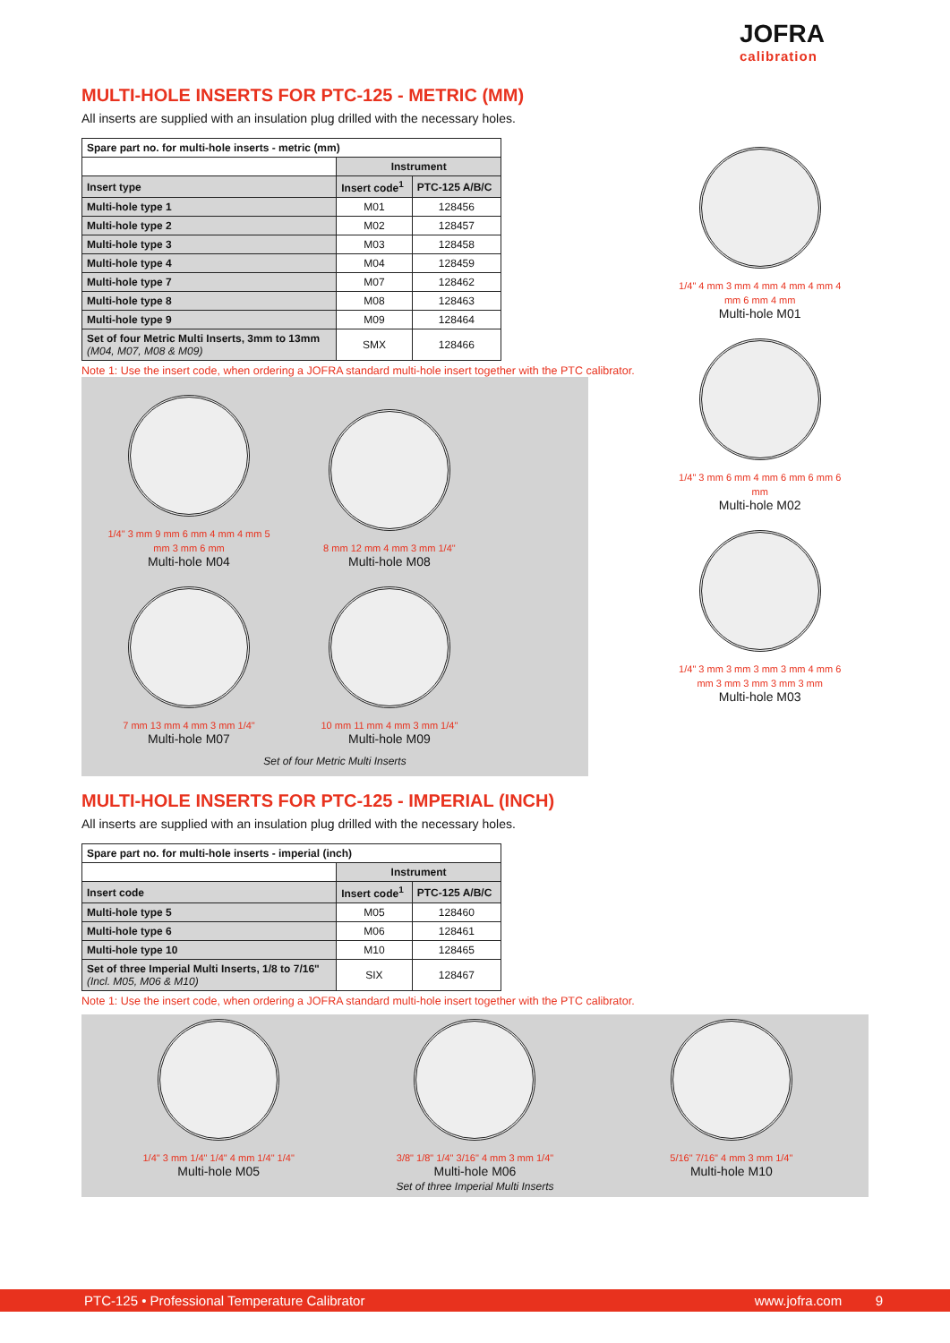JOFRA
calibration
MULTI-HOLE INSERTS FOR PTC-125 - METRIC (MM)
All inserts are supplied with an insulation plug drilled with the necessary holes.
| Spare part no. for multi-hole inserts - metric (mm) | | |
| --- | --- | --- |
| | Instrument | |
| Insert type | Insert code<sup>1</sup> | PTC-125 A/B/C |
| Multi-hole type 1 | M01 | 128456 |
| Multi-hole type 2 | M02 | 128457 |
| Multi-hole type 3 | M03 | 128458 |
| Multi-hole type 4 | M04 | 128459 |
| Multi-hole type 7 | M07 | 128462 |
| Multi-hole type 8 | M08 | 128463 |
| Multi-hole type 9 | M09 | 128464 |
| Set of four Metric Multi Inserts, 3mm to 13mm (M04, M07, M08 & M09) | SMX | 128466 |
Note 1: Use the insert code, when ordering a JOFRA standard multi-hole insert together with the PTC calibrator.
1/4" 3 mm 9 mm 6 mm 4 mm 4 mm 5 mm 3 mm 6 mm
Multi-hole M04
8 mm 12 mm 4 mm 3 mm 1/4"
Multi-hole M08
7 mm 13 mm 4 mm 3 mm 1/4"
Multi-hole M07
10 mm 11 mm 4 mm 3 mm 1/4"
Multi-hole M09
Set of four Metric Multi Inserts
1/4" 4 mm 3 mm 4 mm 4 mm 4 mm 4 mm 6 mm 4 mm
Multi-hole M01
1/4" 3 mm 6 mm 4 mm 6 mm 6 mm 6 mm
Multi-hole M02
1/4" 3 mm 3 mm 3 mm 3 mm 4 mm 6 mm 3 mm 3 mm 3 mm 3 mm
Multi-hole M03
MULTI-HOLE INSERTS FOR PTC-125 - IMPERIAL (INCH)
All inserts are supplied with an insulation plug drilled with the necessary holes.
| Spare part no. for multi-hole inserts - imperial (inch) | | |
| --- | --- | --- |
| | Instrument | |
| Insert code | Insert code<sup>1</sup> | PTC-125 A/B/C |
| Multi-hole type 5 | M05 | 128460 |
| Multi-hole type 6 | M06 | 128461 |
| Multi-hole type 10 | M10 | 128465 |
| Set of three Imperial Multi Inserts, 1/8 to 7/16" (Incl. M05, M06 & M10) | SIX | 128467 |
Note 1: Use the insert code, when ordering a JOFRA standard multi-hole insert together with the PTC calibrator.
1/4" 3 mm 1/4" 1/4" 4 mm 1/4" 1/4"
Multi-hole M05
3/8" 1/8" 1/4" 3/16" 4 mm 3 mm 1/4"
Multi-hole M06
Set of three Imperial Multi Inserts
5/16" 7/16" 4 mm 3 mm 1/4"
Multi-hole M10
PTC-125 • Professional Temperature Calibrator www.jofra.com 9